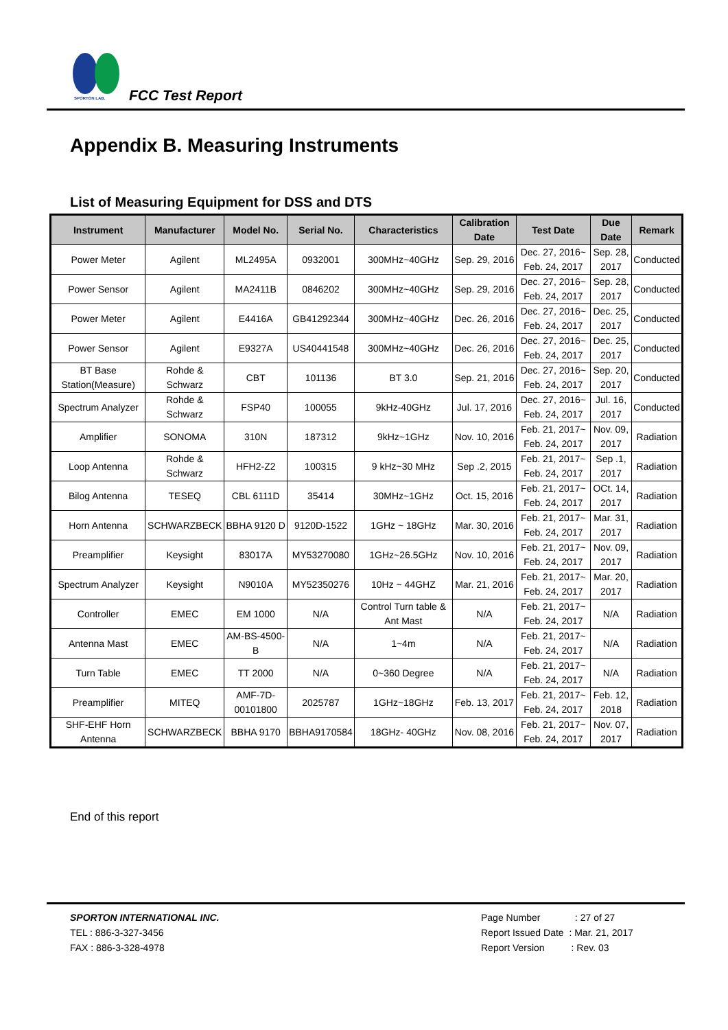SPORTON LAB.
FCC Test Report
Appendix B. Measuring Instruments
List of Measuring Equipment for DSS and DTS
| Instrument | Manufacturer | Model No. | Serial No. | Characteristics | Calibration Date | Test Date | Due Date | Remark |
| --- | --- | --- | --- | --- | --- | --- | --- | --- |
| Power Meter | Agilent | ML2495A | 0932001 | 300MHz~40GHz | Sep. 29, 2016 | Dec. 27, 2016~ Feb. 24, 2017 | Sep. 28, 2017 | Conducted |
| Power Sensor | Agilent | MA2411B | 0846202 | 300MHz~40GHz | Sep. 29, 2016 | Dec. 27, 2016~ Feb. 24, 2017 | Sep. 28, 2017 | Conducted |
| Power Meter | Agilent | E4416A | GB41292344 | 300MHz~40GHz | Dec. 26, 2016 | Dec. 27, 2016~ Feb. 24, 2017 | Dec. 25, 2017 | Conducted |
| Power Sensor | Agilent | E9327A | US40441548 | 300MHz~40GHz | Dec. 26, 2016 | Dec. 27, 2016~ Feb. 24, 2017 | Dec. 25, 2017 | Conducted |
| BT Base Station(Measure) | Rohde & Schwarz | CBT | 101136 | BT 3.0 | Sep. 21, 2016 | Dec. 27, 2016~ Feb. 24, 2017 | Sep. 20, 2017 | Conducted |
| Spectrum Analyzer | Rohde & Schwarz | FSP40 | 100055 | 9kHz-40GHz | Jul. 17, 2016 | Dec. 27, 2016~ Feb. 24, 2017 | Jul. 16, 2017 | Conducted |
| Amplifier | SONOMA | 310N | 187312 | 9kHz~1GHz | Nov. 10, 2016 | Feb. 21, 2017~ Feb. 24, 2017 | Nov. 09, 2017 | Radiation |
| Loop Antenna | Rohde & Schwarz | HFH2-Z2 | 100315 | 9 kHz~30 MHz | Sep .2, 2015 | Feb. 21, 2017~ Feb. 24, 2017 | Sep .1, 2017 | Radiation |
| Bilog Antenna | TESEQ | CBL 6111D | 35414 | 30MHz~1GHz | Oct. 15, 2016 | Feb. 21, 2017~ Feb. 24, 2017 | OCt. 14, 2017 | Radiation |
| Horn Antenna | SCHWARZBECK | BBHA 9120 D | 9120D-1522 | 1GHz ~ 18GHz | Mar. 30, 2016 | Feb. 21, 2017~ Feb. 24, 2017 | Mar. 31, 2017 | Radiation |
| Preamplifier | Keysight | 83017A | MY53270080 | 1GHz~26.5GHz | Nov. 10, 2016 | Feb. 21, 2017~ Feb. 24, 2017 | Nov. 09, 2017 | Radiation |
| Spectrum Analyzer | Keysight | N9010A | MY52350276 | 10Hz ~ 44GHZ | Mar. 21, 2016 | Feb. 21, 2017~ Feb. 24, 2017 | Mar. 20, 2017 | Radiation |
| Controller | EMEC | EM 1000 | N/A | Control Turn table & Ant Mast | N/A | Feb. 21, 2017~ Feb. 24, 2017 | N/A | Radiation |
| Antenna Mast | EMEC | AM-BS-4500-B | N/A | 1~4m | N/A | Feb. 21, 2017~ Feb. 24, 2017 | N/A | Radiation |
| Turn Table | EMEC | TT 2000 | N/A | 0~360 Degree | N/A | Feb. 21, 2017~ Feb. 24, 2017 | N/A | Radiation |
| Preamplifier | MITEQ | AMF-7D-00101800 | 2025787 | 1GHz~18GHz | Feb. 13, 2017 | Feb. 21, 2017~ Feb. 24, 2017 | Feb. 12, 2018 | Radiation |
| SHF-EHF Horn Antenna | SCHWARZBECK | BBHA 9170 | BBHA9170584 | 18GHz- 40GHz | Nov. 08, 2016 | Feb. 21, 2017~ Feb. 24, 2017 | Nov. 07, 2017 | Radiation |
End of this report
SPORTON INTERNATIONAL INC.
TEL : 886-3-327-3456
FAX : 886-3-328-4978
Page Number : 27 of 27
Report Issued Date : Mar. 21, 2017
Report Version : Rev. 03